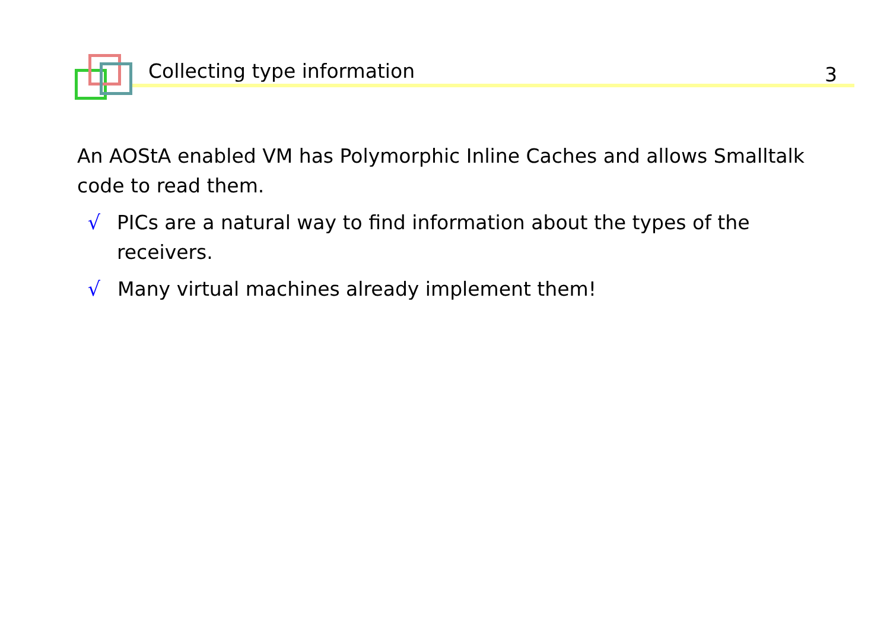Collecting type information 3
An AOStA enabled VM has Polymorphic Inline Caches and allows Smalltalk code to read them.
√ PICs are a natural way to find information about the types of the receivers.
√ Many virtual machines already implement them!